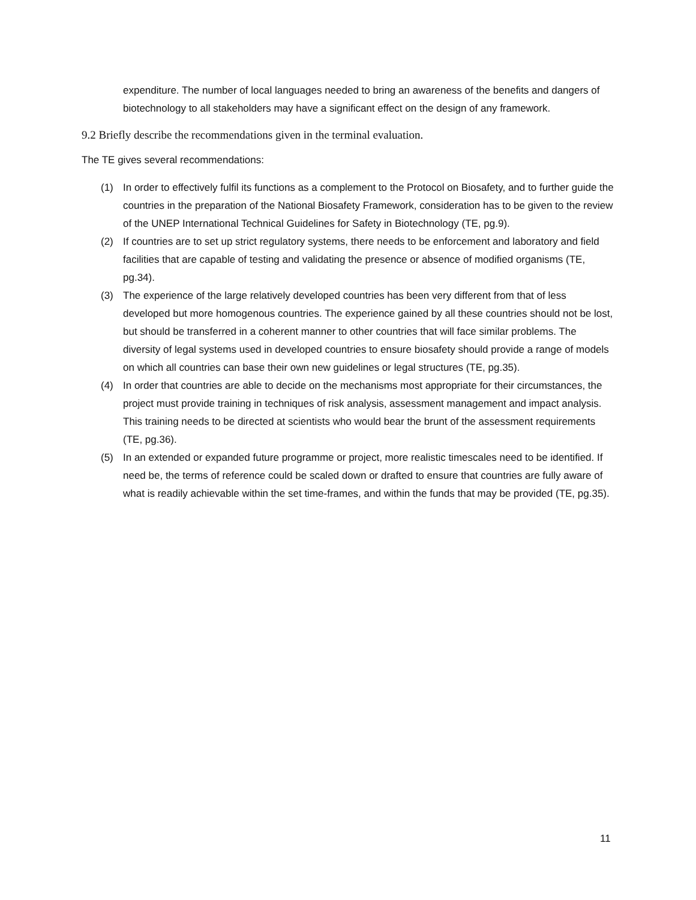expenditure. The number of local languages needed to bring an awareness of the benefits and dangers of biotechnology to all stakeholders may have a significant effect on the design of any framework.
9.2 Briefly describe the recommendations given in the terminal evaluation.
The TE gives several recommendations:
(1) In order to effectively fulfil its functions as a complement to the Protocol on Biosafety, and to further guide the countries in the preparation of the National Biosafety Framework, consideration has to be given to the review of the UNEP International Technical Guidelines for Safety in Biotechnology (TE, pg.9).
(2) If countries are to set up strict regulatory systems, there needs to be enforcement and laboratory and field facilities that are capable of testing and validating the presence or absence of modified organisms (TE, pg.34).
(3) The experience of the large relatively developed countries has been very different from that of less developed but more homogenous countries. The experience gained by all these countries should not be lost, but should be transferred in a coherent manner to other countries that will face similar problems. The diversity of legal systems used in developed countries to ensure biosafety should provide a range of models on which all countries can base their own new guidelines or legal structures (TE, pg.35).
(4) In order that countries are able to decide on the mechanisms most appropriate for their circumstances, the project must provide training in techniques of risk analysis, assessment management and impact analysis. This training needs to be directed at scientists who would bear the brunt of the assessment requirements (TE, pg.36).
(5) In an extended or expanded future programme or project, more realistic timescales need to be identified. If need be, the terms of reference could be scaled down or drafted to ensure that countries are fully aware of what is readily achievable within the set time-frames, and within the funds that may be provided (TE, pg.35).
11